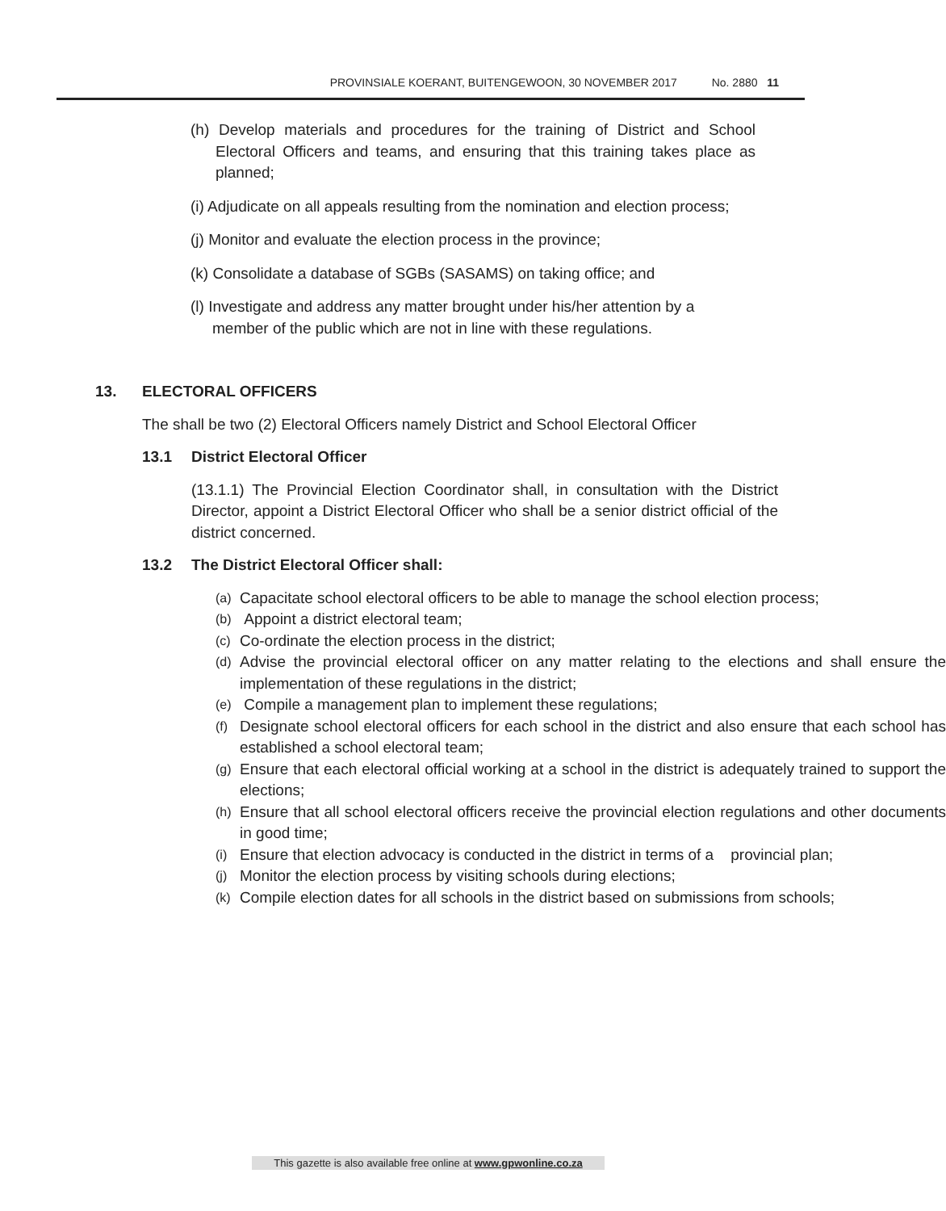PROVINSIALE KOERANT, BUITENGEWOON, 30 NOVEMBER 2017 No. 2880 11
(h) Develop materials and procedures for the training of District and School Electoral Officers and teams, and ensuring that this training takes place as planned;
(i) Adjudicate on all appeals resulting from the nomination and election process;
(j) Monitor and evaluate the election process in the province;
(k) Consolidate a database of SGBs (SASAMS) on taking office; and
(l) Investigate and address any matter brought under his/her attention by a member of the public which are not in line with these regulations.
13. ELECTORAL OFFICERS
The shall be two (2) Electoral Officers namely District and School Electoral Officer
13.1 District Electoral Officer
(13.1.1) The Provincial Election Coordinator shall, in consultation with the District Director, appoint a District Electoral Officer who shall be a senior district official of the district concerned.
13.2 The District Electoral Officer shall:
(a) Capacitate school electoral officers to be able to manage the school election process;
(b) Appoint a district electoral team;
(c) Co-ordinate the election process in the district;
(d) Advise the provincial electoral officer on any matter relating to the elections and shall ensure the implementation of these regulations in the district;
(e) Compile a management plan to implement these regulations;
(f) Designate school electoral officers for each school in the district and also ensure that each school has established a school electoral team;
(g) Ensure that each electoral official working at a school in the district is adequately trained to support the elections;
(h) Ensure that all school electoral officers receive the provincial election regulations and other documents in good time;
(i) Ensure that election advocacy is conducted in the district in terms of a provincial plan;
(j) Monitor the election process by visiting schools during elections;
(k) Compile election dates for all schools in the district based on submissions from schools;
This gazette is also available free online at www.gpwonline.co.za